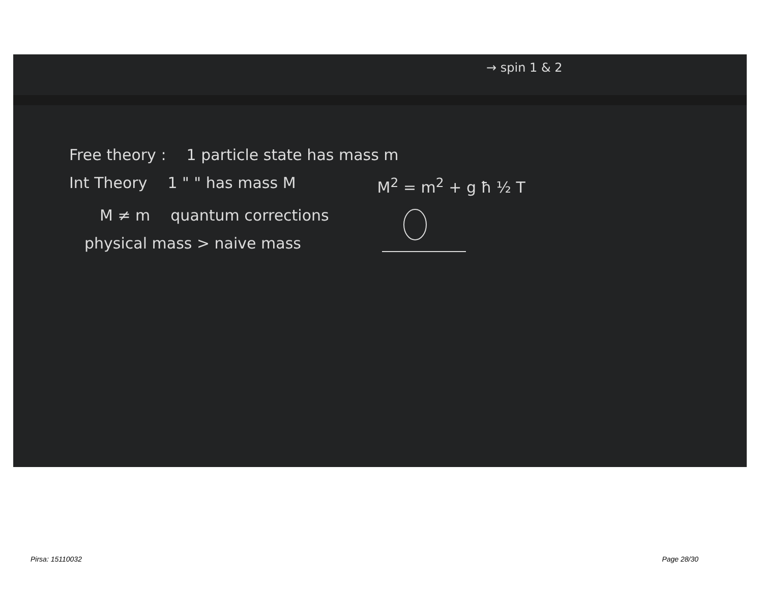→ spin 1 & 2
Free theory : 1 particle state has mass m
Int Theory 1 " " has mass M M<sup>2</sup> = m<sup>2</sup> + g ħ ½ T
M ≠ m quantum corrections
physical mass > naive mass
Pirsa: 15110032 Page 28/30